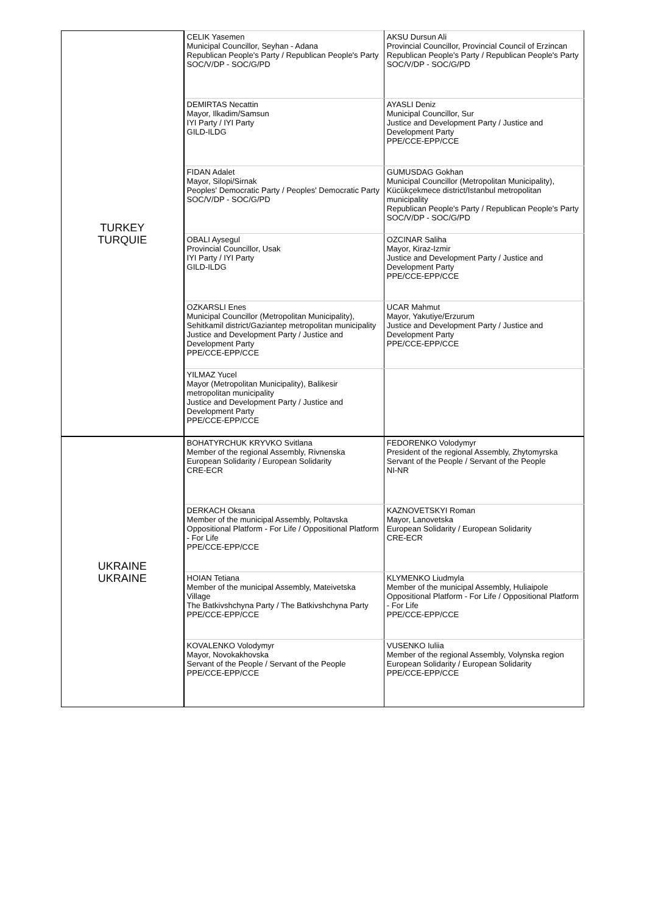| TURKEY TURQUIE | CELIK Yasemen Municipal Councillor, Seyhan - Adana Republican People's Party / Republican People's Party SOC/V/DP - SOC/G/PD | AKSU Dursun Ali Provincial Councillor, Provincial Council of Erzincan Republican People's Party / Republican People's Party SOC/V/DP - SOC/G/PD |
| | DEMIRTAS Necattin Mayor, Ilkadim/Samsun IYI Party / IYI Party GILD-ILDG | AYASLI Deniz Municipal Councillor, Sur Justice and Development Party / Justice and Development Party PPE/CCE-EPP/CCE |
| | FIDAN Adalet Mayor, Silopi/Sirnak Peoples' Democratic Party / Peoples' Democratic Party SOC/V/DP - SOC/G/PD | GUMUSDAG Gokhan Municipal Councillor (Metropolitan Municipality), Kücükçekmece district/Istanbul metropolitan municipality Republican People's Party / Republican People's Party SOC/V/DP - SOC/G/PD |
| | OBALI Aysegul Provincial Councillor, Usak IYI Party / IYI Party GILD-ILDG | OZCINAR Saliha Mayor, Kiraz-Izmir Justice and Development Party / Justice and Development Party PPE/CCE-EPP/CCE |
| | OZKARSLI Enes Municipal Councillor (Metropolitan Municipality), Sehitkamil district/Gaziantep metropolitan municipality Justice and Development Party / Justice and Development Party PPE/CCE-EPP/CCE | UCAR Mahmut Mayor, Yakutiye/Erzurum Justice and Development Party / Justice and Development Party PPE/CCE-EPP/CCE |
| | YILMAZ Yucel Mayor (Metropolitan Municipality), Balikesir metropolitan municipality Justice and Development Party / Justice and Development Party PPE/CCE-EPP/CCE | |
| UKRAINE UKRAINE | BOHATYRCHUK KRYVKO Svitlana Member of the regional Assembly, Rivnenska European Solidarity / European Solidarity CRE-ECR | FEDORENKO Volodymyr President of the regional Assembly, Zhytomyrska Servant of the People / Servant of the People NI-NR |
| | DERKACH Oksana Member of the municipal Assembly, Poltavska Oppositional Platform - For Life / Oppositional Platform - For Life PPE/CCE-EPP/CCE | KAZNOVETSKYI Roman Mayor, Lanovetska European Solidarity / European Solidarity CRE-ECR |
| | HOIAN Tetiana Member of the municipal Assembly, Mateivetska Village The Batkivshchyna Party / The Batkivshchyna Party PPE/CCE-EPP/CCE | KLYMENKO Liudmyla Member of the municipal Assembly, Huliaipole Oppositional Platform - For Life / Oppositional Platform - For Life PPE/CCE-EPP/CCE |
| | KOVALENKO Volodymyr Mayor, Novokakhovska Servant of the People / Servant of the People PPE/CCE-EPP/CCE | VUSENKO Iuliia Member of the regional Assembly, Volynska region European Solidarity / European Solidarity PPE/CCE-EPP/CCE |